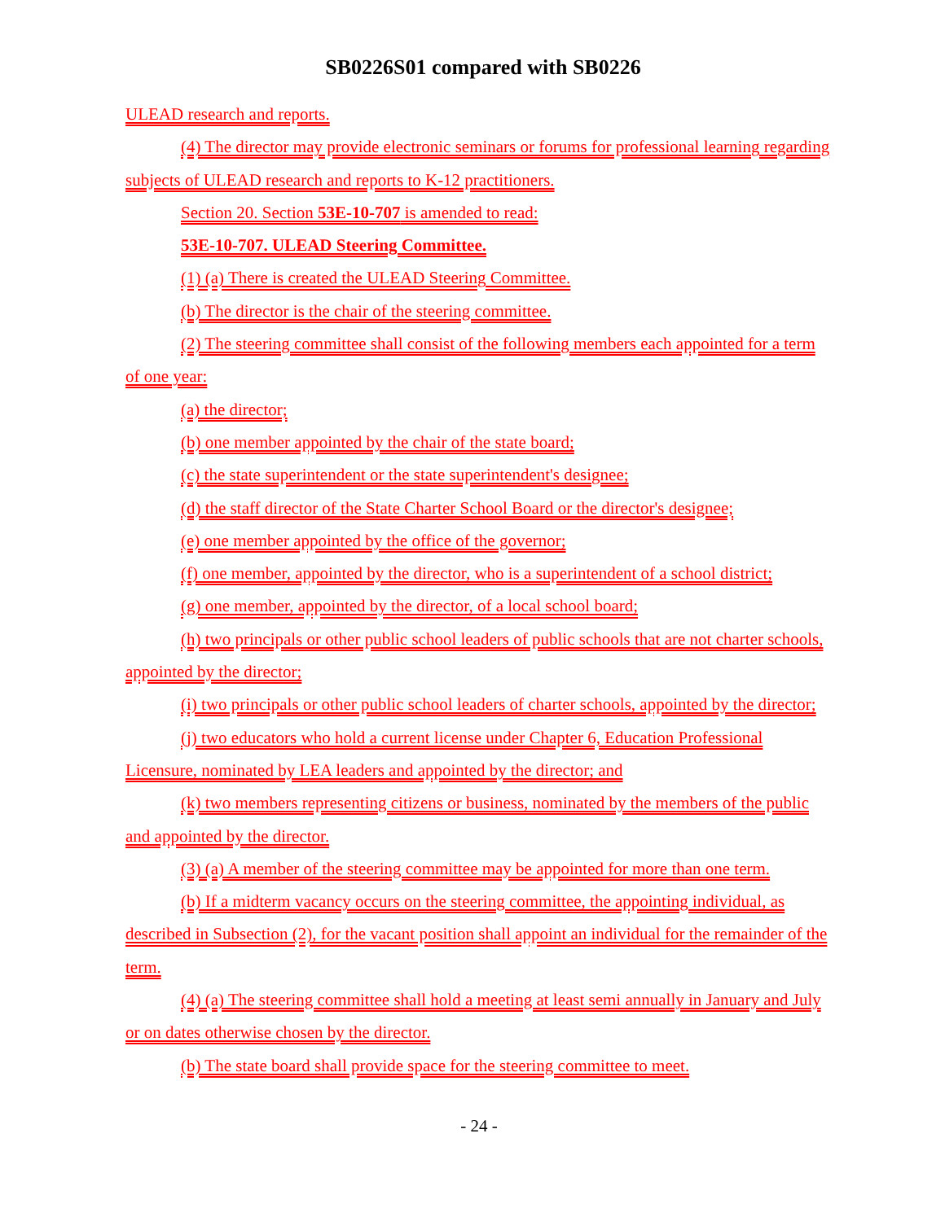SB0226S01 compared with SB0226
ULEAD research and reports.
(4) The director may provide electronic seminars or forums for professional learning regarding subjects of ULEAD research and reports to K-12 practitioners.
Section 20. Section 53E-10-707 is amended to read:
53E-10-707. ULEAD Steering Committee.
(1) (a) There is created the ULEAD Steering Committee.
(b) The director is the chair of the steering committee.
(2) The steering committee shall consist of the following members each appointed for a term of one year:
(a) the director;
(b) one member appointed by the chair of the state board;
(c) the state superintendent or the state superintendent's designee;
(d) the staff director of the State Charter School Board or the director's designee;
(e) one member appointed by the office of the governor;
(f) one member, appointed by the director, who is a superintendent of a school district;
(g) one member, appointed by the director, of a local school board;
(h) two principals or other public school leaders of public schools that are not charter schools, appointed by the director;
(i) two principals or other public school leaders of charter schools, appointed by the director;
(j) two educators who hold a current license under Chapter 6, Education Professional Licensure, nominated by LEA leaders and appointed by the director; and
(k) two members representing citizens or business, nominated by the members of the public and appointed by the director.
(3) (a) A member of the steering committee may be appointed for more than one term.
(b) If a midterm vacancy occurs on the steering committee, the appointing individual, as described in Subsection (2), for the vacant position shall appoint an individual for the remainder of the term.
(4) (a) The steering committee shall hold a meeting at least semi annually in January and July or on dates otherwise chosen by the director.
(b) The state board shall provide space for the steering committee to meet.
- 24 -